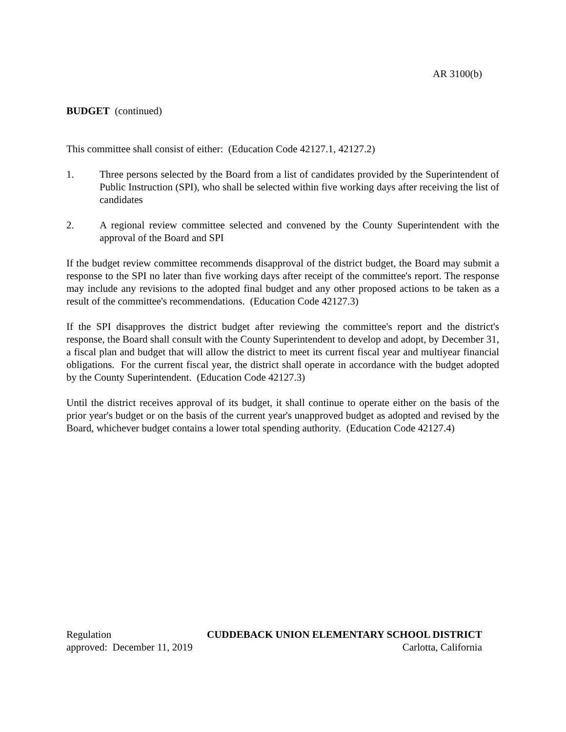AR 3100(b)
BUDGET (continued)
This committee shall consist of either: (Education Code 42127.1, 42127.2)
1. Three persons selected by the Board from a list of candidates provided by the Superintendent of Public Instruction (SPI), who shall be selected within five working days after receiving the list of candidates
2. A regional review committee selected and convened by the County Superintendent with the approval of the Board and SPI
If the budget review committee recommends disapproval of the district budget, the Board may submit a response to the SPI no later than five working days after receipt of the committee's report. The response may include any revisions to the adopted final budget and any other proposed actions to be taken as a result of the committee's recommendations. (Education Code 42127.3)
If the SPI disapproves the district budget after reviewing the committee's report and the district's response, the Board shall consult with the County Superintendent to develop and adopt, by December 31, a fiscal plan and budget that will allow the district to meet its current fiscal year and multiyear financial obligations. For the current fiscal year, the district shall operate in accordance with the budget adopted by the County Superintendent. (Education Code 42127.3)
Until the district receives approval of its budget, it shall continue to operate either on the basis of the prior year's budget or on the basis of the current year's unapproved budget as adopted and revised by the Board, whichever budget contains a lower total spending authority. (Education Code 42127.4)
Regulation CUDDEBACK UNION ELEMENTARY SCHOOL DISTRICT
approved: December 11, 2019 Carlotta, California